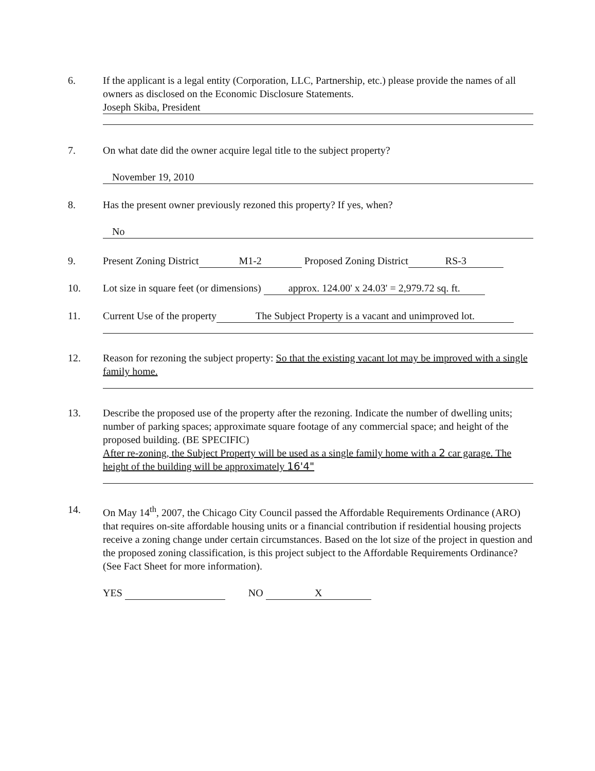6. If the applicant is a legal entity (Corporation, LLC, Partnership, etc.) please provide the names of all owners as disclosed on the Economic Disclosure Statements.
Joseph Skiba, President
7. On what date did the owner acquire legal title to the subject property?
November 19, 2010
8. Has the present owner previously rezoned this property? If yes, when?
No
9. Present Zoning District M1-2 Proposed Zoning District RS-3
10. Lot size in square feet (or dimensions) approx. 124.00' x 24.03' = 2,979.72 sq. ft.
11. Current Use of the property The Subject Property is a vacant and unimproved lot.
12. Reason for rezoning the subject property: So that the existing vacant lot may be improved with a single family home.
13. Describe the proposed use of the property after the rezoning. Indicate the number of dwelling units; number of parking spaces; approximate square footage of any commercial space; and height of the proposed building. (BE SPECIFIC)
After re-zoning, the Subject Property will be used as a single family home with a 2 car garage. The height of the building will be approximately 16'4"
14. On May 14<sup>th</sup>, 2007, the Chicago City Council passed the Affordable Requirements Ordinance (ARO) that requires on-site affordable housing units or a financial contribution if residential housing projects receive a zoning change under certain circumstances. Based on the lot size of the project in question and the proposed zoning classification, is this project subject to the Affordable Requirements Ordinance? (See Fact Sheet for more information).
YES NO X